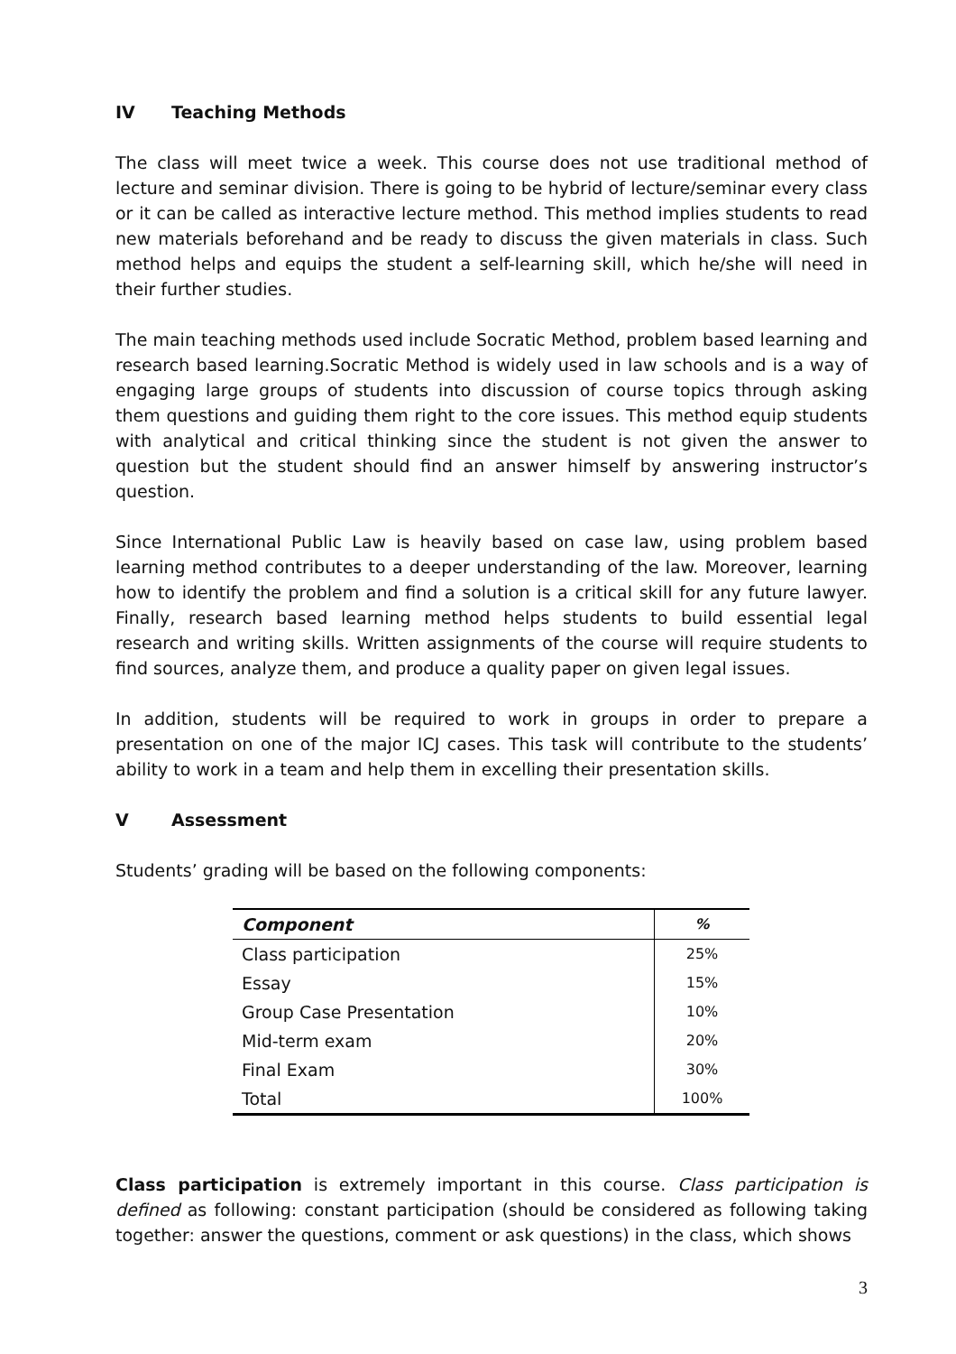IV Teaching Methods
The class will meet twice a week. This course does not use traditional method of lecture and seminar division. There is going to be hybrid of lecture/seminar every class or it can be called as interactive lecture method. This method implies students to read new materials beforehand and be ready to discuss the given materials in class. Such method helps and equips the student a self-learning skill, which he/she will need in their further studies.
The main teaching methods used include Socratic Method, problem based learning and research based learning.Socratic Method is widely used in law schools and is a way of engaging large groups of students into discussion of course topics through asking them questions and guiding them right to the core issues. This method equip students with analytical and critical thinking since the student is not given the answer to question but the student should find an answer himself by answering instructor’s question.
Since International Public Law is heavily based on case law, using problem based learning method contributes to a deeper understanding of the law. Moreover, learning how to identify the problem and find a solution is a critical skill for any future lawyer. Finally, research based learning method helps students to build essential legal research and writing skills. Written assignments of the course will require students to find sources, analyze them, and produce a quality paper on given legal issues.
In addition, students will be required to work in groups in order to prepare a presentation on one of the major ICJ cases. This task will contribute to the students’ ability to work in a team and help them in excelling their presentation skills.
V Assessment
Students’ grading will be based on the following components:
| Component | % |
| --- | --- |
| Class participation | 25% |
| Essay | 15% |
| Group Case Presentation | 10% |
| Mid-term exam | 20% |
| Final Exam | 30% |
| Total | 100% |
Class participation is extremely important in this course. Class participation is defined as following: constant participation (should be considered as following taking together: answer the questions, comment or ask questions) in the class, which shows
3